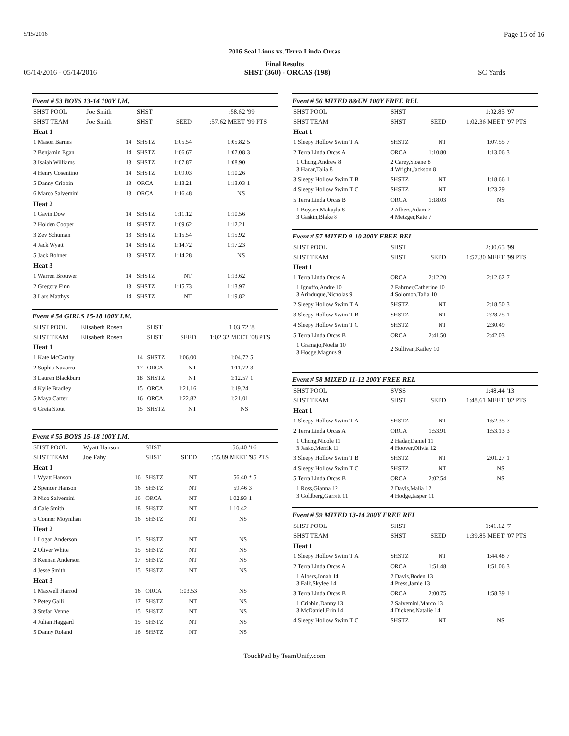5/15/2016 Page 15 of 16
2016 Seal Lions vs. Terra Linda Orcas
Final Results
05/14/2016 - 05/14/2016 SHST (360) - ORCAS (198) SC Yards
Event # 53 BOYS 13-14 100Y I.M.
| SHST POOL | Joe Smith | | SHST | | :58.62 | '99 |
| SHST TEAM | Joe Smith | | SHST | SEED | :57.62 MEET | '99 PTS |
| Heat 1 | | | | | | |
| 1 Mason Barnes | | 14 | SHSTZ | 1:05.54 | 1:05.82 | 5 |
| 2 Benjamin Egan | | 14 | SHSTZ | 1:06.67 | 1:07.08 | 3 |
| 3 Isaiah Williams | | 13 | SHSTZ | 1:07.87 | 1:08.90 | |
| 4 Henry Cosentino | | 14 | SHSTZ | 1:09.03 | 1:10.26 | |
| 5 Danny Cribbin | | 13 | ORCA | 1:13.21 | 1:13.03 | 1 |
| 6 Marco Salvemini | | 13 | ORCA | 1:16.48 | NS | |
| Heat 2 | | | | | | |
| 1 Gavin Dow | | 14 | SHSTZ | 1:11.12 | 1:10.56 | |
| 2 Holden Cooper | | 14 | SHSTZ | 1:09.62 | 1:12.21 | |
| 3 Zev Schuman | | 13 | SHSTZ | 1:15.54 | 1:15.92 | |
| 4 Jack Wyatt | | 14 | SHSTZ | 1:14.72 | 1:17.23 | |
| 5 Jack Bohner | | 13 | SHSTZ | 1:14.28 | NS | |
| Heat 3 | | | | | | |
| 1 Warren Brouwer | | 14 | SHSTZ | NT | 1:13.62 | |
| 2 Gregory Finn | | 13 | SHSTZ | 1:15.73 | 1:13.97 | |
| 3 Lars Matthys | | 14 | SHSTZ | NT | 1:19.82 | |
Event # 54 GIRLS 15-18 100Y I.M.
| SHST POOL | Elisabeth Rosen | | SHST | | 1:03.72 | '8 |
| SHST TEAM | Elisabeth Rosen | | SHST | SEED | 1:02.32 MEET | '08 PTS |
| Heat 1 | | | | | | |
| 1 Kate McCarthy | | 14 | SHSTZ | 1:06.00 | 1:04.72 | 5 |
| 2 Sophia Navarro | | 17 | ORCA | NT | 1:11.72 | 3 |
| 3 Lauren Blackburn | | 18 | SHSTZ | NT | 1:12.57 | 1 |
| 4 Kylie Bradley | | 15 | ORCA | 1:21.16 | 1:19.24 | |
| 5 Maya Carter | | 16 | ORCA | 1:22.82 | 1:21.01 | |
| 6 Greta Stout | | 15 | SHSTZ | NT | NS | |
Event # 55 BOYS 15-18 100Y I.M.
| SHST POOL | Wyatt Hanson | | SHST | | :56.40 | '16 |
| SHST TEAM | Joe Fahy | | SHST | SEED | :55.89 MEET | '95 PTS |
| Heat 1 | | | | | | |
| 1 Wyatt Hanson | | 16 | SHSTZ | NT | 56.40 | * 5 |
| 2 Spencer Hanson | | 16 | SHSTZ | NT | 59.46 | 3 |
| 3 Nico Salvemini | | 16 | ORCA | NT | 1:02.93 | 1 |
| 4 Cale Smith | | 18 | SHSTZ | NT | 1:10.42 | |
| 5 Connor Moynihan | | 16 | SHSTZ | NT | NS | |
| Heat 2 | | | | | | |
| 1 Logan Anderson | | 15 | SHSTZ | NT | NS | |
| 2 Oliver White | | 15 | SHSTZ | NT | NS | |
| 3 Keenan Anderson | | 17 | SHSTZ | NT | NS | |
| 4 Jesse Smith | | 15 | SHSTZ | NT | NS | |
| Heat 3 | | | | | | |
| 1 Maxwell Harrod | | 16 | ORCA | 1:03.53 | NS | |
| 2 Petey Galli | | 17 | SHSTZ | NT | NS | |
| 3 Stefan Venne | | 15 | SHSTZ | NT | NS | |
| 4 Julian Haggard | | 15 | SHSTZ | NT | NS | |
| 5 Danny Roland | | 16 | SHSTZ | NT | NS | |
Event # 56 MIXED 8&UN 100Y FREE REL
| SHST POOL | SHST | | 1:02.85 | '97 |
| SHST TEAM | SHST | SEED | 1:02.36 MEET | '97 PTS |
| Heat 1 | | | | |
| 1 Sleepy Hollow Swim T A | SHSTZ | NT | 1:07.55 | 7 |
| 2 Terra Linda Orcas A | ORCA | 1:10.80 | 1:13.06 | 3 |
| 1 Chong,Andrew 8 3 Hadar,Talia 8 | 2 Carey,Sloane 8 4 Wright,Jackson 8 | | | |
| 3 Sleepy Hollow Swim T B | SHSTZ | NT | 1:18.66 | 1 |
| 4 Sleepy Hollow Swim T C | SHSTZ | NT | 1:23.29 | |
| 5 Terra Linda Orcas B | ORCA | 1:18.03 | NS | |
| 1 Boysen,Makayla 8 3 Gaskin,Blake 8 | 2 Albers,Adam 7 4 Metzger,Kate 7 | | | |
Event # 57 MIXED 9-10 200Y FREE REL
| SHST POOL | SHST | | 2:00.65 | '99 |
| SHST TEAM | SHST | SEED | 1:57.30 MEET | '99 PTS |
| Heat 1 | | | | |
| 1 Terra Linda Orcas A | ORCA | 2:12.20 | 2:12.62 | 7 |
| 1 Ignoffo,Andre 10 3 Arinduque,Nicholas 9 | 2 Fahrner,Catherine 10 4 Solomon,Talia 10 | | | |
| 2 Sleepy Hollow Swim T A | SHSTZ | NT | 2:18.50 | 3 |
| 3 Sleepy Hollow Swim T B | SHSTZ | NT | 2:28.25 | 1 |
| 4 Sleepy Hollow Swim T C | SHSTZ | NT | 2:30.49 | |
| 5 Terra Linda Orcas B | ORCA | 2:41.50 | 2:42.03 | |
| 1 Gramajo,Noelia 10 3 Hodge,Magnus 9 | 2 Sullivan,Kailey 10 | | | |
Event # 58 MIXED 11-12 200Y FREE REL
| SHST POOL | SVSS | | 1:48.44 | '13 |
| SHST TEAM | SHST | SEED | 1:48.61 MEET | '02 PTS |
| Heat 1 | | | | |
| 1 Sleepy Hollow Swim T A | SHSTZ | NT | 1:52.35 | 7 |
| 2 Terra Linda Orcas A | ORCA | 1:53.91 | 1:53.13 | 3 |
| 1 Chong,Nicole 11 3 Jasko,Merrik 11 | 2 Hadar,Daniel 11 4 Hoover,Olivia 12 | | | |
| 3 Sleepy Hollow Swim T B | SHSTZ | NT | 2:01.27 | 1 |
| 4 Sleepy Hollow Swim T C | SHSTZ | NT | NS | |
| 5 Terra Linda Orcas B | ORCA | 2:02.54 | NS | |
| 1 Ross,Gianna 12 3 Goldberg,Garrett 11 | 2 Davis,Malia 12 4 Hodge,Jasper 11 | | | |
Event # 59 MIXED 13-14 200Y FREE REL
| SHST POOL | SHST | | 1:41.12 | '7 |
| SHST TEAM | SHST | SEED | 1:39.85 MEET | '07 PTS |
| Heat 1 | | | | |
| 1 Sleepy Hollow Swim T A | SHSTZ | NT | 1:44.48 | 7 |
| 2 Terra Linda Orcas A | ORCA | 1:51.48 | 1:51.06 | 3 |
| 1 Albers,Jonah 14 3 Falk,Skylee 14 | 2 Davis,Boden 13 4 Press,Jamie 13 | | | |
| 3 Terra Linda Orcas B | ORCA | 2:00.75 | 1:58.39 | 1 |
| 1 Cribbin,Danny 13 3 McDaniel,Erin 14 | 2 Salvemini,Marco 13 4 Dickens,Natalie 14 | | | |
| 4 Sleepy Hollow Swim T C | SHSTZ | NT | NS | |
TouchPad by TeamUnify.com